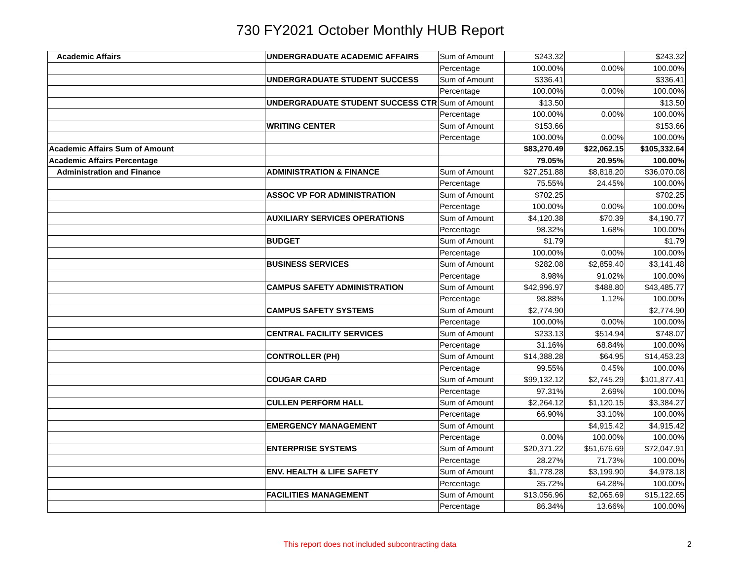730 FY2021 October Monthly HUB Report
| Academic Affairs | UNDERGRADUATE ACADEMIC AFFAIRS | Sum of Amount | $243.32 | | $243.32 |
| | | Percentage | 100.00% | 0.00% | 100.00% |
| | UNDERGRADUATE STUDENT SUCCESS | Sum of Amount | $336.41 | | $336.41 |
| | | Percentage | 100.00% | 0.00% | 100.00% |
| | UNDERGRADUATE STUDENT SUCCESS CTR | Sum of Amount | $13.50 | | $13.50 |
| | | Percentage | 100.00% | 0.00% | 100.00% |
| | WRITING CENTER | Sum of Amount | $153.66 | | $153.66 |
| | | Percentage | 100.00% | 0.00% | 100.00% |
| Academic Affairs Sum of Amount | | | $83,270.49 | $22,062.15 | $105,332.64 |
| Academic Affairs Percentage | | | 79.05% | 20.95% | 100.00% |
| Administration and Finance | ADMINISTRATION & FINANCE | Sum of Amount | $27,251.88 | $8,818.20 | $36,070.08 |
| | | Percentage | 75.55% | 24.45% | 100.00% |
| | ASSOC VP FOR ADMINISTRATION | Sum of Amount | $702.25 | | $702.25 |
| | | Percentage | 100.00% | 0.00% | 100.00% |
| | AUXILIARY SERVICES OPERATIONS | Sum of Amount | $4,120.38 | $70.39 | $4,190.77 |
| | | Percentage | 98.32% | 1.68% | 100.00% |
| | BUDGET | Sum of Amount | $1.79 | | $1.79 |
| | | Percentage | 100.00% | 0.00% | 100.00% |
| | BUSINESS SERVICES | Sum of Amount | $282.08 | $2,859.40 | $3,141.48 |
| | | Percentage | 8.98% | 91.02% | 100.00% |
| | CAMPUS SAFETY ADMINISTRATION | Sum of Amount | $42,996.97 | $488.80 | $43,485.77 |
| | | Percentage | 98.88% | 1.12% | 100.00% |
| | CAMPUS SAFETY SYSTEMS | Sum of Amount | $2,774.90 | | $2,774.90 |
| | | Percentage | 100.00% | 0.00% | 100.00% |
| | CENTRAL FACILITY SERVICES | Sum of Amount | $233.13 | $514.94 | $748.07 |
| | | Percentage | 31.16% | 68.84% | 100.00% |
| | CONTROLLER (PH) | Sum of Amount | $14,388.28 | $64.95 | $14,453.23 |
| | | Percentage | 99.55% | 0.45% | 100.00% |
| | COUGAR CARD | Sum of Amount | $99,132.12 | $2,745.29 | $101,877.41 |
| | | Percentage | 97.31% | 2.69% | 100.00% |
| | CULLEN PERFORM HALL | Sum of Amount | $2,264.12 | $1,120.15 | $3,384.27 |
| | | Percentage | 66.90% | 33.10% | 100.00% |
| | EMERGENCY MANAGEMENT | Sum of Amount | | $4,915.42 | $4,915.42 |
| | | Percentage | 0.00% | 100.00% | 100.00% |
| | ENTERPRISE SYSTEMS | Sum of Amount | $20,371.22 | $51,676.69 | $72,047.91 |
| | | Percentage | 28.27% | 71.73% | 100.00% |
| | ENV. HEALTH & LIFE SAFETY | Sum of Amount | $1,778.28 | $3,199.90 | $4,978.18 |
| | | Percentage | 35.72% | 64.28% | 100.00% |
| | FACILITIES MANAGEMENT | Sum of Amount | $13,056.96 | $2,065.69 | $15,122.65 |
| | | Percentage | 86.34% | 13.66% | 100.00% |
This report does not included subcontracting data
2